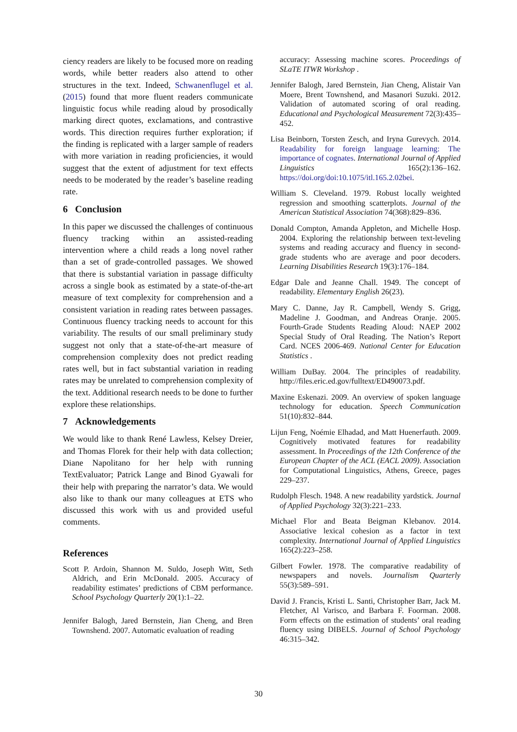ciency readers are likely to be focused more on reading words, while better readers also attend to other structures in the text. Indeed, Schwanenflugel et al. (2015) found that more fluent readers communicate linguistic focus while reading aloud by prosodically marking direct quotes, exclamations, and contrastive words. This direction requires further exploration; if the finding is replicated with a larger sample of readers with more variation in reading proficiencies, it would suggest that the extent of adjustment for text effects needs to be moderated by the reader’s baseline reading rate.
6 Conclusion
In this paper we discussed the challenges of continuous fluency tracking within an assisted-reading intervention where a child reads a long novel rather than a set of grade-controlled passages. We showed that there is substantial variation in passage difficulty across a single book as estimated by a state-of-the-art measure of text complexity for comprehension and a consistent variation in reading rates between passages. Continuous fluency tracking needs to account for this variability. The results of our small preliminary study suggest not only that a state-of-the-art measure of comprehension complexity does not predict reading rates well, but in fact substantial variation in reading rates may be unrelated to comprehension complexity of the text. Additional research needs to be done to further explore these relationships.
7 Acknowledgements
We would like to thank René Lawless, Kelsey Dreier, and Thomas Florek for their help with data collection; Diane Napolitano for her help with running TextEvaluator; Patrick Lange and Binod Gyawali for their help with preparing the narrator’s data. We would also like to thank our many colleagues at ETS who discussed this work with us and provided useful comments.
References
Scott P. Ardoin, Shannon M. Suldo, Joseph Witt, Seth Aldrich, and Erin McDonald. 2005. Accuracy of readability estimates’ predictions of CBM performance. School Psychology Quarterly 20(1):1–22.
Jennifer Balogh, Jared Bernstein, Jian Cheng, and Bren Townshend. 2007. Automatic evaluation of reading
accuracy: Assessing machine scores. Proceedings of SLaTE ITWR Workshop .
Jennifer Balogh, Jared Bernstein, Jian Cheng, Alistair Van Moere, Brent Townshend, and Masanori Suzuki. 2012. Validation of automated scoring of oral reading. Educational and Psychological Measurement 72(3):435–452.
Lisa Beinborn, Torsten Zesch, and Iryna Gurevych. 2014. Readability for foreign language learning: The importance of cognates. International Journal of Applied Linguistics 165(2):136–162. https://doi.org/doi:10.1075/itl.165.2.02bei.
William S. Cleveland. 1979. Robust locally weighted regression and smoothing scatterplots. Journal of the American Statistical Association 74(368):829–836.
Donald Compton, Amanda Appleton, and Michelle Hosp. 2004. Exploring the relationship between text-leveling systems and reading accuracy and fluency in second-grade students who are average and poor decoders. Learning Disabilities Research 19(3):176–184.
Edgar Dale and Jeanne Chall. 1949. The concept of readability. Elementary English 26(23).
Mary C. Danne, Jay R. Campbell, Wendy S. Grigg, Madeline J. Goodman, and Andreas Oranje. 2005. Fourth-Grade Students Reading Aloud: NAEP 2002 Special Study of Oral Reading. The Nation’s Report Card. NCES 2006-469. National Center for Education Statistics .
William DuBay. 2004. The principles of readability. http://files.eric.ed.gov/fulltext/ED490073.pdf.
Maxine Eskenazi. 2009. An overview of spoken language technology for education. Speech Communication 51(10):832–844.
Lijun Feng, Noémie Elhadad, and Matt Huenerfauth. 2009. Cognitively motivated features for readability assessment. In Proceedings of the 12th Conference of the European Chapter of the ACL (EACL 2009). Association for Computational Linguistics, Athens, Greece, pages 229–237.
Rudolph Flesch. 1948. A new readability yardstick. Journal of Applied Psychology 32(3):221–233.
Michael Flor and Beata Beigman Klebanov. 2014. Associative lexical cohesion as a factor in text complexity. International Journal of Applied Linguistics 165(2):223–258.
Gilbert Fowler. 1978. The comparative readability of newspapers and novels. Journalism Quarterly 55(3):589–591.
David J. Francis, Kristi L. Santi, Christopher Barr, Jack M. Fletcher, Al Varisco, and Barbara F. Foorman. 2008. Form effects on the estimation of students’ oral reading fluency using DIBELS. Journal of School Psychology 46:315–342.
30